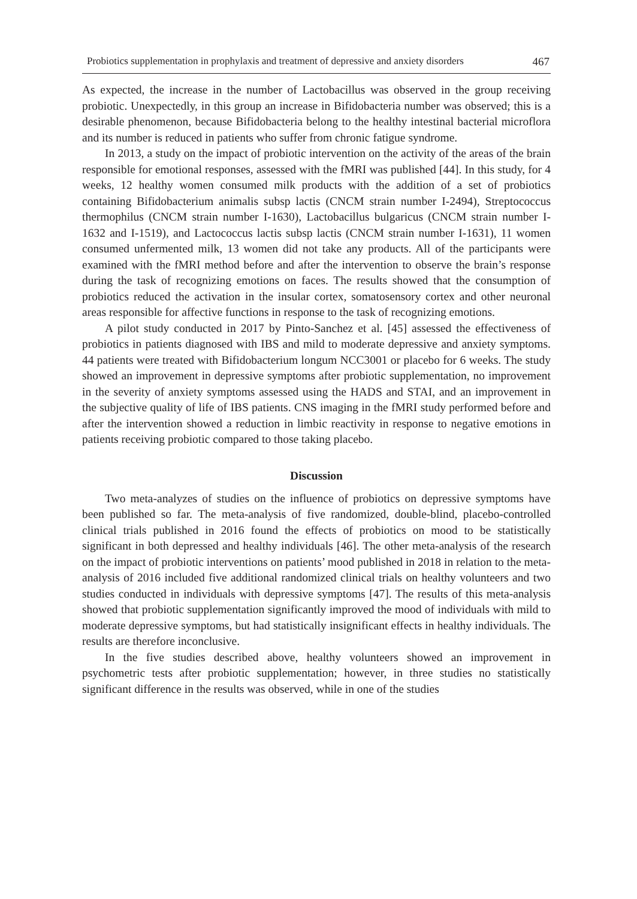Probiotics supplementation in prophylaxis and treatment of depressive and anxiety disorders 467
As expected, the increase in the number of Lactobacillus was observed in the group receiving probiotic. Unexpectedly, in this group an increase in Bifidobacteria number was observed; this is a desirable phenomenon, because Bifidobacteria belong to the healthy intestinal bacterial microflora and its number is reduced in patients who suffer from chronic fatigue syndrome.
In 2013, a study on the impact of probiotic intervention on the activity of the areas of the brain responsible for emotional responses, assessed with the fMRI was published [44]. In this study, for 4 weeks, 12 healthy women consumed milk products with the addition of a set of probiotics containing Bifidobacterium animalis subsp lactis (CNCM strain number I-2494), Streptococcus thermophilus (CNCM strain number I-1630), Lactobacillus bulgaricus (CNCM strain number I-1632 and I-1519), and Lactococcus lactis subsp lactis (CNCM strain number I-1631), 11 women consumed unfermented milk, 13 women did not take any products. All of the participants were examined with the fMRI method before and after the intervention to observe the brain’s response during the task of recognizing emotions on faces. The results showed that the consumption of probiotics reduced the activation in the insular cortex, somatosensory cortex and other neuronal areas responsible for affective functions in response to the task of recognizing emotions.
A pilot study conducted in 2017 by Pinto-Sanchez et al. [45] assessed the effectiveness of probiotics in patients diagnosed with IBS and mild to moderate depressive and anxiety symptoms. 44 patients were treated with Bifidobacterium longum NCC3001 or placebo for 6 weeks. The study showed an improvement in depressive symptoms after probiotic supplementation, no improvement in the severity of anxiety symptoms assessed using the HADS and STAI, and an improvement in the subjective quality of life of IBS patients. CNS imaging in the fMRI study performed before and after the intervention showed a reduction in limbic reactivity in response to negative emotions in patients receiving probiotic compared to those taking placebo.
Discussion
Two meta-analyzes of studies on the influence of probiotics on depressive symptoms have been published so far. The meta-analysis of five randomized, double-blind, placebo-controlled clinical trials published in 2016 found the effects of probiotics on mood to be statistically significant in both depressed and healthy individuals [46]. The other meta-analysis of the research on the impact of probiotic interventions on patients’ mood published in 2018 in relation to the meta-analysis of 2016 included five additional randomized clinical trials on healthy volunteers and two studies conducted in individuals with depressive symptoms [47]. The results of this meta-analysis showed that probiotic supplementation significantly improved the mood of individuals with mild to moderate depressive symptoms, but had statistically insignificant effects in healthy individuals. The results are therefore inconclusive.
In the five studies described above, healthy volunteers showed an improvement in psychometric tests after probiotic supplementation; however, in three studies no statistically significant difference in the results was observed, while in one of the studies